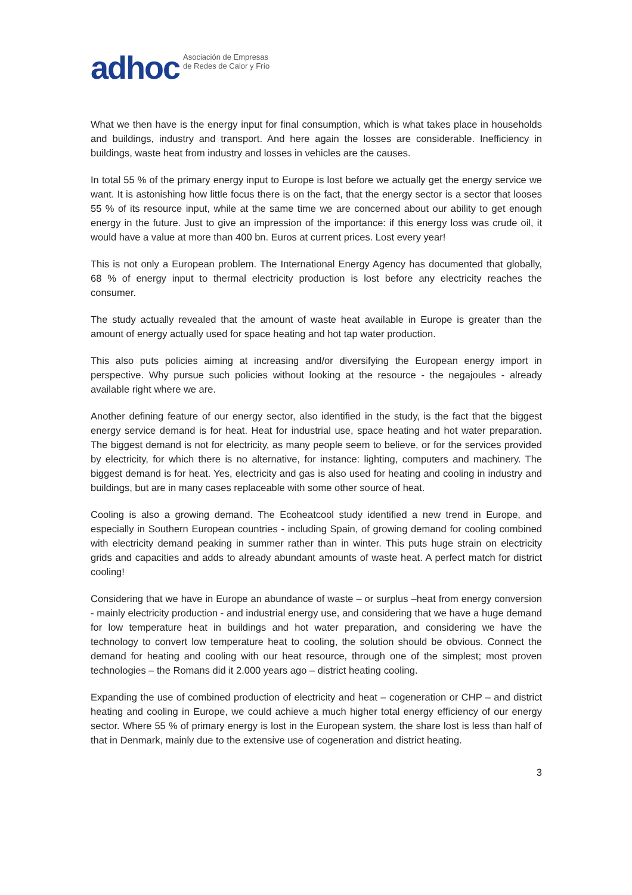adhoc Asociación de Empresas
de Redes de Calor y Frío
What we then have is the energy input for final consumption, which is what takes place in households and buildings, industry and transport. And here again the losses are considerable. Inefficiency in buildings, waste heat from industry and losses in vehicles are the causes.
In total 55 % of the primary energy input to Europe is lost before we actually get the energy service we want. It is astonishing how little focus there is on the fact, that the energy sector is a sector that looses 55 % of its resource input, while at the same time we are concerned about our ability to get enough energy in the future. Just to give an impression of the importance: if this energy loss was crude oil, it would have a value at more than 400 bn. Euros at current prices. Lost every year!
This is not only a European problem. The International Energy Agency has documented that globally, 68 % of energy input to thermal electricity production is lost before any electricity reaches the consumer.
The study actually revealed that the amount of waste heat available in Europe is greater than the amount of energy actually used for space heating and hot tap water production.
This also puts policies aiming at increasing and/or diversifying the European energy import in perspective. Why pursue such policies without looking at the resource - the negajoules - already available right where we are.
Another defining feature of our energy sector, also identified in the study, is the fact that the biggest energy service demand is for heat. Heat for industrial use, space heating and hot water preparation. The biggest demand is not for electricity, as many people seem to believe, or for the services provided by electricity, for which there is no alternative, for instance: lighting, computers and machinery. The biggest demand is for heat. Yes, electricity and gas is also used for heating and cooling in industry and buildings, but are in many cases replaceable with some other source of heat.
Cooling is also a growing demand. The Ecoheatcool study identified a new trend in Europe, and especially in Southern European countries - including Spain, of growing demand for cooling combined with electricity demand peaking in summer rather than in winter. This puts huge strain on electricity grids and capacities and adds to already abundant amounts of waste heat. A perfect match for district cooling!
Considering that we have in Europe an abundance of waste – or surplus –heat from energy conversion - mainly electricity production - and industrial energy use, and considering that we have a huge demand for low temperature heat in buildings and hot water preparation, and considering we have the technology to convert low temperature heat to cooling, the solution should be obvious. Connect the demand for heating and cooling with our heat resource, through one of the simplest; most proven technologies – the Romans did it 2.000 years ago – district heating cooling.
Expanding the use of combined production of electricity and heat – cogeneration or CHP – and district heating and cooling in Europe, we could achieve a much higher total energy efficiency of our energy sector. Where 55 % of primary energy is lost in the European system, the share lost is less than half of that in Denmark, mainly due to the extensive use of cogeneration and district heating.
3